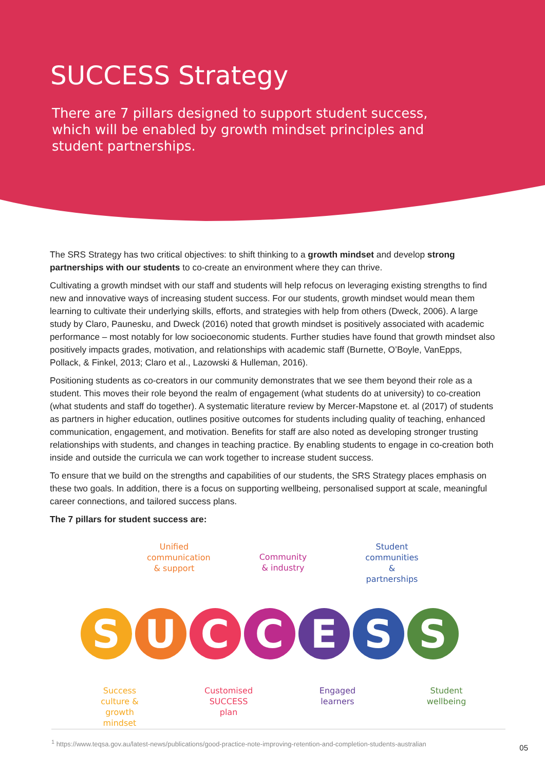SUCCESS Strategy
There are 7 pillars designed to support student success, which will be enabled by growth mindset principles and student partnerships.
The SRS Strategy has two critical objectives: to shift thinking to a growth mindset and develop strong partnerships with our students to co-create an environment where they can thrive.
Cultivating a growth mindset with our staff and students will help refocus on leveraging existing strengths to find new and innovative ways of increasing student success. For our students, growth mindset would mean them learning to cultivate their underlying skills, efforts, and strategies with help from others (Dweck, 2006). A large study by Claro, Paunesku, and Dweck (2016) noted that growth mindset is positively associated with academic performance – most notably for low socioeconomic students. Further studies have found that growth mindset also positively impacts grades, motivation, and relationships with academic staff (Burnette, O’Boyle, VanEpps, Pollack, & Finkel, 2013; Claro et al., Lazowski & Hulleman, 2016).
Positioning students as co-creators in our community demonstrates that we see them beyond their role as a student. This moves their role beyond the realm of engagement (what students do at university) to co-creation (what students and staff do together). A systematic literature review by Mercer-Mapstone et. al (2017) of students as partners in higher education, outlines positive outcomes for students including quality of teaching, enhanced communication, engagement, and motivation. Benefits for staff are also noted as developing stronger trusting relationships with students, and changes in teaching practice. By enabling students to engage in co-creation both inside and outside the curricula we can work together to increase student success.
To ensure that we build on the strengths and capabilities of our students, the SRS Strategy places emphasis on these two goals. In addition, there is a focus on supporting wellbeing, personalised support at scale, meaningful career connections, and tailored success plans.
The 7 pillars for student success are:
Unified communication & support
Community & industry
Student communities & partnerships
S U C C E S S
Success culture & growth mindset
Customised SUCCESS plan
Engaged learners
Student wellbeing
<sup>1</sup> https://www.teqsa.gov.au/latest-news/publications/good-practice-note-improving-retention-and-completion-students-australian
05